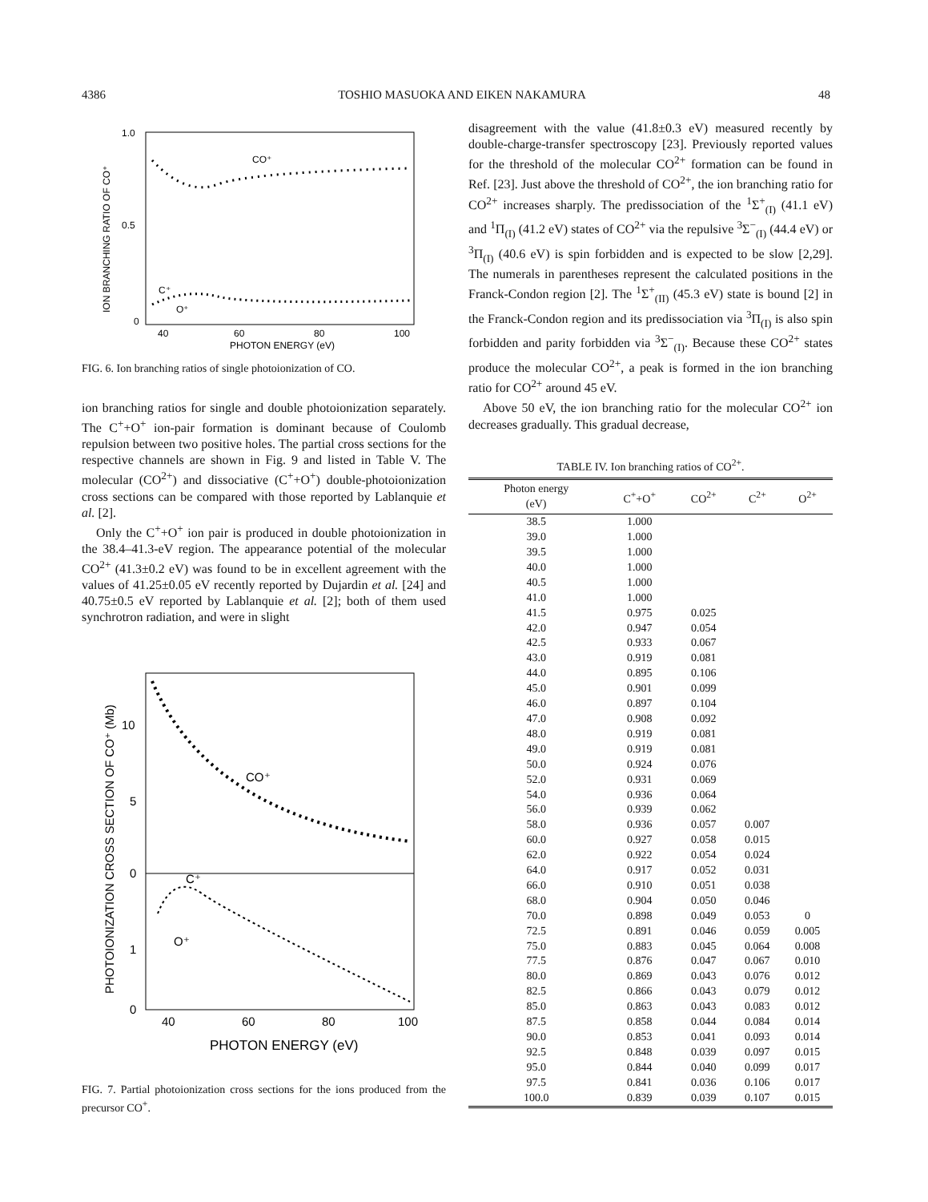4386 TOSHIO MASUOKA AND EIKEN NAKAMURA 48
1.0
0.5
0
40
60
80
100
PHOTON ENERGY (eV)
ION BRANCHING RATIO OF CO⁺
CO⁺
C⁺
O⁺
FIG. 6. Ion branching ratios of single photoionization of CO.
ion branching ratios for single and double photoionization separately. The C<sup>+</sup>+O<sup>+</sup> ion-pair formation is dominant because of Coulomb repulsion between two positive holes. The partial cross sections for the respective channels are shown in Fig. 9 and listed in Table V. The molecular (CO<sup>2+</sup>) and dissociative (C<sup>+</sup>+O<sup>+</sup>) double-photoionization cross sections can be compared with those reported by Lablanquie et al. [2].
Only the C<sup>+</sup>+O<sup>+</sup> ion pair is produced in double photoionization in the 38.4–41.3-eV region. The appearance potential of the molecular CO<sup>2+</sup> (41.3±0.2 eV) was found to be in excellent agreement with the values of 41.25±0.05 eV recently reported by Dujardin et al. [24] and 40.75±0.5 eV reported by Lablanquie et al. [2]; both of them used synchrotron radiation, and were in slight
10
5
0
1
0
40
60
80
100
PHOTON ENERGY (eV)
PHOTOIONIZATION CROSS SECTION OF CO⁺ (Mb)
CO⁺
C⁺
O⁺
FIG. 7. Partial photoionization cross sections for the ions produced from the precursor CO<sup>+</sup>.
disagreement with the value (41.8±0.3 eV) measured recently by double-charge-transfer spectroscopy [23]. Previously reported values for the threshold of the molecular CO<sup>2+</sup> formation can be found in Ref. [23]. Just above the threshold of CO<sup>2+</sup>, the ion branching ratio for CO<sup>2+</sup> increases sharply. The predissociation of the <sup>1</sup>Σ<sup>+</sup><sub>(I)</sub> (41.1 eV) and <sup>1</sup>Π<sub>(I)</sub> (41.2 eV) states of CO<sup>2+</sup> via the repulsive <sup>3</sup>Σ<sup>−</sup><sub>(I)</sub> (44.4 eV) or <sup>3</sup>Π<sub>(I)</sub> (40.6 eV) is spin forbidden and is expected to be slow [2,29]. The numerals in parentheses represent the calculated positions in the Franck-Condon region [2]. The <sup>1</sup>Σ<sup>+</sup><sub>(II)</sub> (45.3 eV) state is bound [2] in the Franck-Condon region and its predissociation via <sup>3</sup>Π<sub>(I)</sub> is also spin forbidden and parity forbidden via <sup>3</sup>Σ<sup>−</sup><sub>(I)</sub>. Because these CO<sup>2+</sup> states produce the molecular CO<sup>2+</sup>, a peak is formed in the ion branching ratio for CO<sup>2+</sup> around 45 eV.
Above 50 eV, the ion branching ratio for the molecular CO<sup>2+</sup> ion decreases gradually. This gradual decrease,
TABLE IV. Ion branching ratios of CO<sup>2+</sup>.
| Photon energy (eV) | C<sup>+</sup>+O<sup>+</sup> | CO<sup>2+</sup> | C<sup>2+</sup> | O<sup>2+</sup> |
| --- | --- | --- | --- | --- |
| 38.5 | 1.000 | | | |
| 39.0 | 1.000 | | | |
| 39.5 | 1.000 | | | |
| 40.0 | 1.000 | | | |
| 40.5 | 1.000 | | | |
| 41.0 | 1.000 | | | |
| 41.5 | 0.975 | 0.025 | | |
| 42.0 | 0.947 | 0.054 | | |
| 42.5 | 0.933 | 0.067 | | |
| 43.0 | 0.919 | 0.081 | | |
| 44.0 | 0.895 | 0.106 | | |
| 45.0 | 0.901 | 0.099 | | |
| 46.0 | 0.897 | 0.104 | | |
| 47.0 | 0.908 | 0.092 | | |
| 48.0 | 0.919 | 0.081 | | |
| 49.0 | 0.919 | 0.081 | | |
| 50.0 | 0.924 | 0.076 | | |
| 52.0 | 0.931 | 0.069 | | |
| 54.0 | 0.936 | 0.064 | | |
| 56.0 | 0.939 | 0.062 | | |
| 58.0 | 0.936 | 0.057 | 0.007 | |
| 60.0 | 0.927 | 0.058 | 0.015 | |
| 62.0 | 0.922 | 0.054 | 0.024 | |
| 64.0 | 0.917 | 0.052 | 0.031 | |
| 66.0 | 0.910 | 0.051 | 0.038 | |
| 68.0 | 0.904 | 0.050 | 0.046 | |
| 70.0 | 0.898 | 0.049 | 0.053 | 0 |
| 72.5 | 0.891 | 0.046 | 0.059 | 0.005 |
| 75.0 | 0.883 | 0.045 | 0.064 | 0.008 |
| 77.5 | 0.876 | 0.047 | 0.067 | 0.010 |
| 80.0 | 0.869 | 0.043 | 0.076 | 0.012 |
| 82.5 | 0.866 | 0.043 | 0.079 | 0.012 |
| 85.0 | 0.863 | 0.043 | 0.083 | 0.012 |
| 87.5 | 0.858 | 0.044 | 0.084 | 0.014 |
| 90.0 | 0.853 | 0.041 | 0.093 | 0.014 |
| 92.5 | 0.848 | 0.039 | 0.097 | 0.015 |
| 95.0 | 0.844 | 0.040 | 0.099 | 0.017 |
| 97.5 | 0.841 | 0.036 | 0.106 | 0.017 |
| 100.0 | 0.839 | 0.039 | 0.107 | 0.015 |